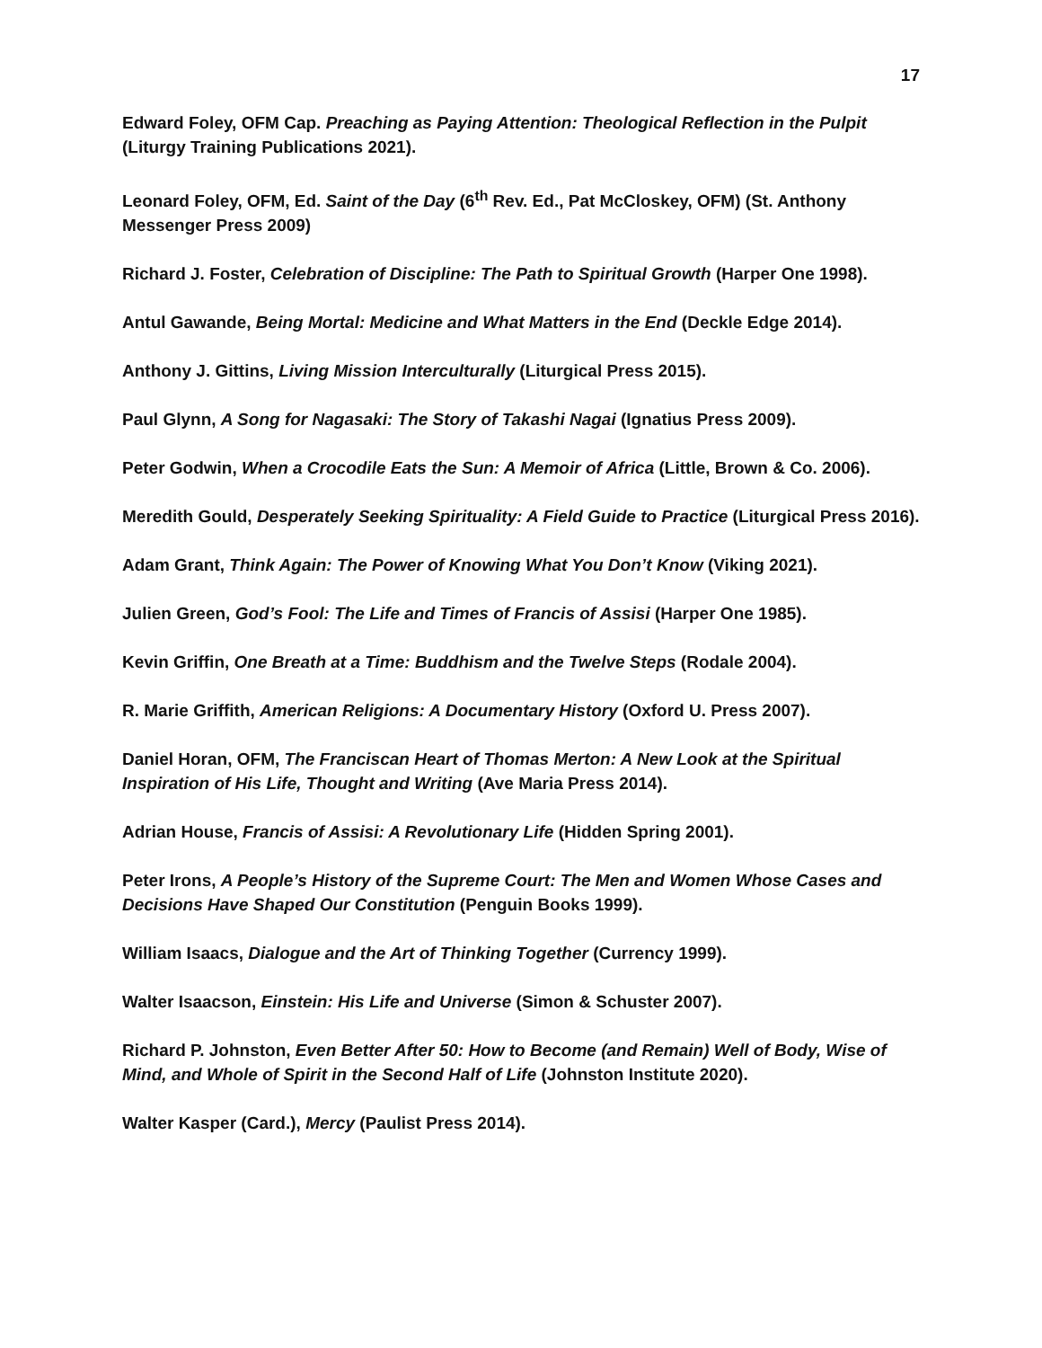17
Edward Foley, OFM Cap. Preaching as Paying Attention: Theological Reflection in the Pulpit (Liturgy Training Publications 2021).
Leonard Foley, OFM, Ed. Saint of the Day (6<sup>th</sup> Rev. Ed., Pat McCloskey, OFM) (St. Anthony Messenger Press 2009)
Richard J. Foster, Celebration of Discipline: The Path to Spiritual Growth (Harper One 1998).
Antul Gawande, Being Mortal: Medicine and What Matters in the End (Deckle Edge 2014).
Anthony J. Gittins, Living Mission Interculturally (Liturgical Press 2015).
Paul Glynn, A Song for Nagasaki: The Story of Takashi Nagai (Ignatius Press 2009).
Peter Godwin, When a Crocodile Eats the Sun: A Memoir of Africa (Little, Brown & Co. 2006).
Meredith Gould, Desperately Seeking Spirituality: A Field Guide to Practice (Liturgical Press 2016).
Adam Grant, Think Again: The Power of Knowing What You Don’t Know (Viking 2021).
Julien Green, God’s Fool: The Life and Times of Francis of Assisi (Harper One 1985).
Kevin Griffin, One Breath at a Time: Buddhism and the Twelve Steps (Rodale 2004).
R. Marie Griffith, American Religions: A Documentary History (Oxford U. Press 2007).
Daniel Horan, OFM, The Franciscan Heart of Thomas Merton: A New Look at the Spiritual Inspiration of His Life, Thought and Writing (Ave Maria Press 2014).
Adrian House, Francis of Assisi: A Revolutionary Life (Hidden Spring 2001).
Peter Irons, A People’s History of the Supreme Court: The Men and Women Whose Cases and Decisions Have Shaped Our Constitution (Penguin Books 1999).
William Isaacs, Dialogue and the Art of Thinking Together (Currency 1999).
Walter Isaacson, Einstein: His Life and Universe (Simon & Schuster 2007).
Richard P. Johnston, Even Better After 50: How to Become (and Remain) Well of Body, Wise of Mind, and Whole of Spirit in the Second Half of Life (Johnston Institute 2020).
Walter Kasper (Card.), Mercy (Paulist Press 2014).